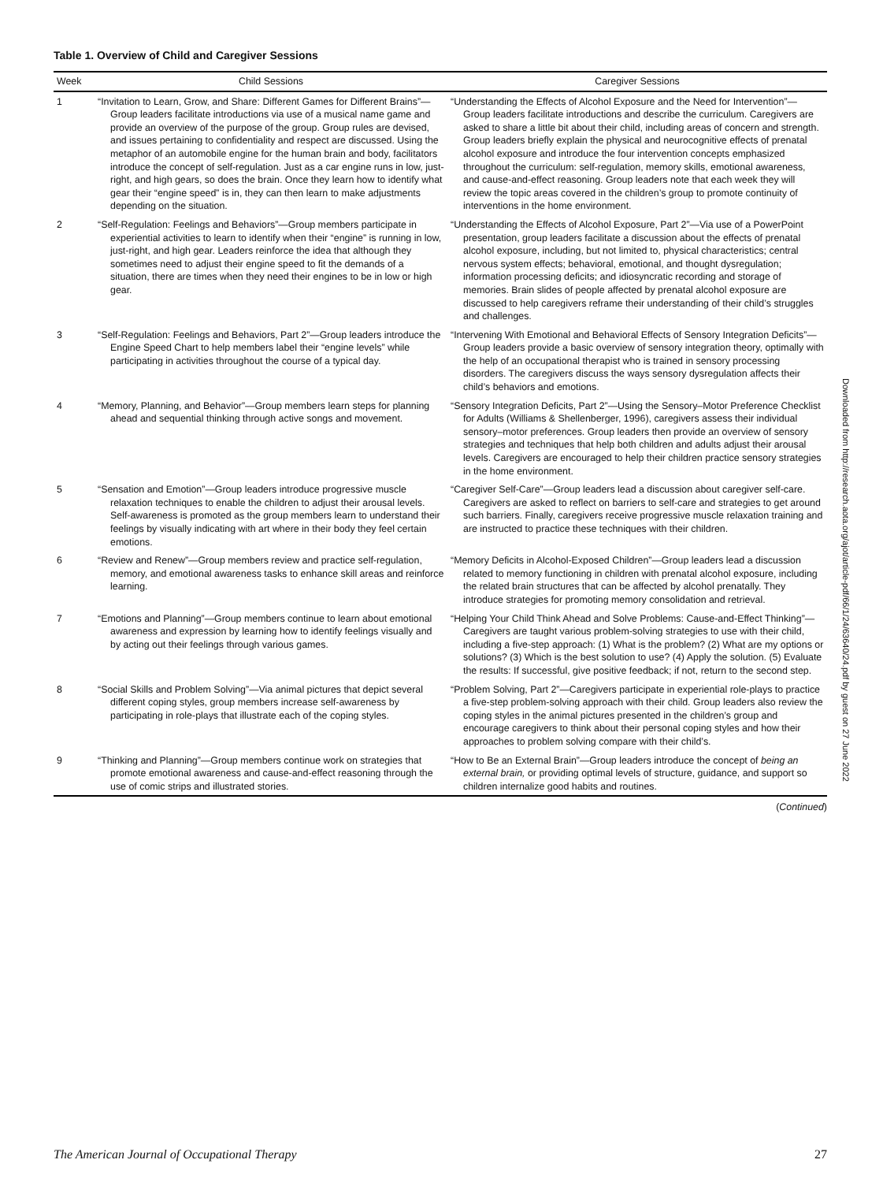Table 1. Overview of Child and Caregiver Sessions
| Week | Child Sessions | Caregiver Sessions |
| --- | --- | --- |
| 1 | “Invitation to Learn, Grow, and Share: Different Games for Different Brains”—Group leaders facilitate introductions via use of a musical name game and provide an overview of the purpose of the group. Group rules are devised, and issues pertaining to confidentiality and respect are discussed. Using the metaphor of an automobile engine for the human brain and body, facilitators introduce the concept of self-regulation. Just as a car engine runs in low, just-right, and high gears, so does the brain. Once they learn how to identify what gear their “engine speed” is in, they can then learn to make adjustments depending on the situation. | “Understanding the Effects of Alcohol Exposure and the Need for Intervention”—Group leaders facilitate introductions and describe the curriculum. Caregivers are asked to share a little bit about their child, including areas of concern and strength. Group leaders briefly explain the physical and neurocognitive effects of prenatal alcohol exposure and introduce the four intervention concepts emphasized throughout the curriculum: self-regulation, memory skills, emotional awareness, and cause-and-effect reasoning. Group leaders note that each week they will review the topic areas covered in the children’s group to promote continuity of interventions in the home environment. |
| 2 | “Self-Regulation: Feelings and Behaviors”—Group members participate in experiential activities to learn to identify when their “engine” is running in low, just-right, and high gear. Leaders reinforce the idea that although they sometimes need to adjust their engine speed to fit the demands of a situation, there are times when they need their engines to be in low or high gear. | “Understanding the Effects of Alcohol Exposure, Part 2”—Via use of a PowerPoint presentation, group leaders facilitate a discussion about the effects of prenatal alcohol exposure, including, but not limited to, physical characteristics; central nervous system effects; behavioral, emotional, and thought dysregulation; information processing deficits; and idiosyncratic recording and storage of memories. Brain slides of people affected by prenatal alcohol exposure are discussed to help caregivers reframe their understanding of their child’s struggles and challenges. |
| 3 | “Self-Regulation: Feelings and Behaviors, Part 2”—Group leaders introduce the Engine Speed Chart to help members label their “engine levels” while participating in activities throughout the course of a typical day. | “Intervening With Emotional and Behavioral Effects of Sensory Integration Deficits”—Group leaders provide a basic overview of sensory integration theory, optimally with the help of an occupational therapist who is trained in sensory processing disorders. The caregivers discuss the ways sensory dysregulation affects their child’s behaviors and emotions. |
| 4 | “Memory, Planning, and Behavior”—Group members learn steps for planning ahead and sequential thinking through active songs and movement. | “Sensory Integration Deficits, Part 2”—Using the Sensory–Motor Preference Checklist for Adults (Williams & Shellenberger, 1996), caregivers assess their individual sensory–motor preferences. Group leaders then provide an overview of sensory strategies and techniques that help both children and adults adjust their arousal levels. Caregivers are encouraged to help their children practice sensory strategies in the home environment. |
| 5 | “Sensation and Emotion”—Group leaders introduce progressive muscle relaxation techniques to enable the children to adjust their arousal levels. Self-awareness is promoted as the group members learn to understand their feelings by visually indicating with art where in their body they feel certain emotions. | “Caregiver Self-Care”—Group leaders lead a discussion about caregiver self-care. Caregivers are asked to reflect on barriers to self-care and strategies to get around such barriers. Finally, caregivers receive progressive muscle relaxation training and are instructed to practice these techniques with their children. |
| 6 | “Review and Renew”—Group members review and practice self-regulation, memory, and emotional awareness tasks to enhance skill areas and reinforce learning. | “Memory Deficits in Alcohol-Exposed Children”—Group leaders lead a discussion related to memory functioning in children with prenatal alcohol exposure, including the related brain structures that can be affected by alcohol prenatally. They introduce strategies for promoting memory consolidation and retrieval. |
| 7 | “Emotions and Planning”—Group members continue to learn about emotional awareness and expression by learning how to identify feelings visually and by acting out their feelings through various games. | “Helping Your Child Think Ahead and Solve Problems: Cause-and-Effect Thinking”—Caregivers are taught various problem-solving strategies to use with their child, including a five-step approach: (1) What is the problem? (2) What are my options or solutions? (3) Which is the best solution to use? (4) Apply the solution. (5) Evaluate the results: If successful, give positive feedback; if not, return to the second step. |
| 8 | “Social Skills and Problem Solving”—Via animal pictures that depict several different coping styles, group members increase self-awareness by participating in role-plays that illustrate each of the coping styles. | “Problem Solving, Part 2”—Caregivers participate in experiential role-plays to practice a five-step problem-solving approach with their child. Group leaders also review the coping styles in the animal pictures presented in the children’s group and encourage caregivers to think about their personal coping styles and how their approaches to problem solving compare with their child’s. |
| 9 | “Thinking and Planning”—Group members continue work on strategies that promote emotional awareness and cause-and-effect reasoning through the use of comic strips and illustrated stories. | “How to Be an External Brain”—Group leaders introduce the concept of being an external brain, or providing optimal levels of structure, guidance, and support so children internalize good habits and routines. |
(Continued)
Downloaded from http://research.aota.org/ajot/article-pdf/66/1/24/63640/24.pdf by guest on 27 June 2022
The American Journal of Occupational Therapy 27